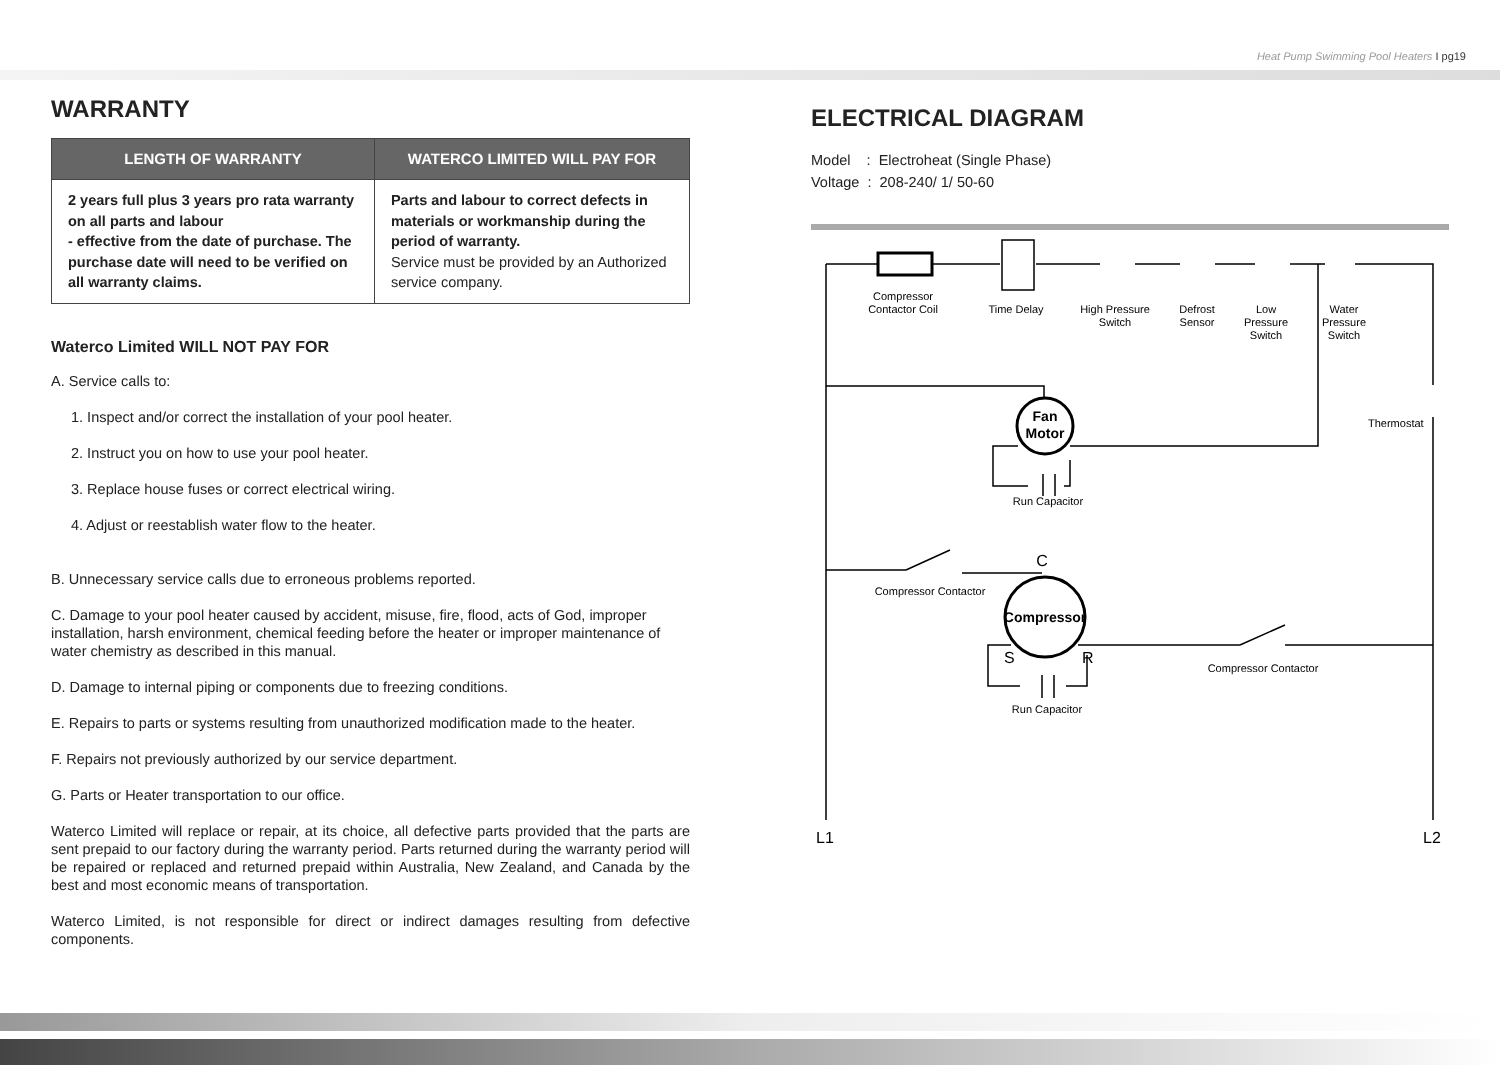Heat Pump Swimming Pool Heaters I pg19
WARRANTY
| LENGTH OF WARRANTY | WATERCO LIMITED WILL PAY FOR |
| --- | --- |
| 2 years full plus 3 years pro rata warranty on all parts and labour - effective from the date of purchase. The purchase date will need to be verified on all warranty claims. | Parts and labour to correct defects in materials or workmanship during the period of warranty. Service must be provided by an Authorized service company. |
Waterco Limited WILL NOT PAY FOR
A. Service calls to:
1. Inspect and/or correct the installation of your pool heater.
2. Instruct you on how to use your pool heater.
3. Replace house fuses or correct electrical wiring.
4. Adjust or reestablish water flow to the heater.
B. Unnecessary service calls due to erroneous problems reported.
C. Damage to your pool heater caused by accident, misuse, fire, flood, acts of God, improper installation, harsh environment, chemical feeding before the heater or improper maintenance of water chemistry as described in this manual.
D. Damage to internal piping or components due to freezing conditions.
E. Repairs to parts or systems resulting from unauthorized modification made to the heater.
F. Repairs not previously authorized by our service department.
G. Parts or Heater transportation to our office.
Waterco Limited will replace or repair, at its choice, all defective parts provided that the parts are sent prepaid to our factory during the warranty period. Parts returned during the warranty period will be repaired or replaced and returned prepaid within Australia, New Zealand, and Canada by the best and most economic means of transportation.
Waterco Limited, is not responsible for direct or indirect damages resulting from defective components.
ELECTRICAL DIAGRAM
Model : Electroheat (Single Phase)
Voltage : 208-240/ 1/ 50-60
Compressor
Contactor Coil
Time Delay
High Pressure
Switch
Defrost
Sensor
Low
Pressure
Switch
Water
Pressure
Switch
Thermostat
Fan
Motor
Run Capacitor
C
Compressor Contactor
Compressor
S
R
Compressor Contactor
Run Capacitor
L1
L2